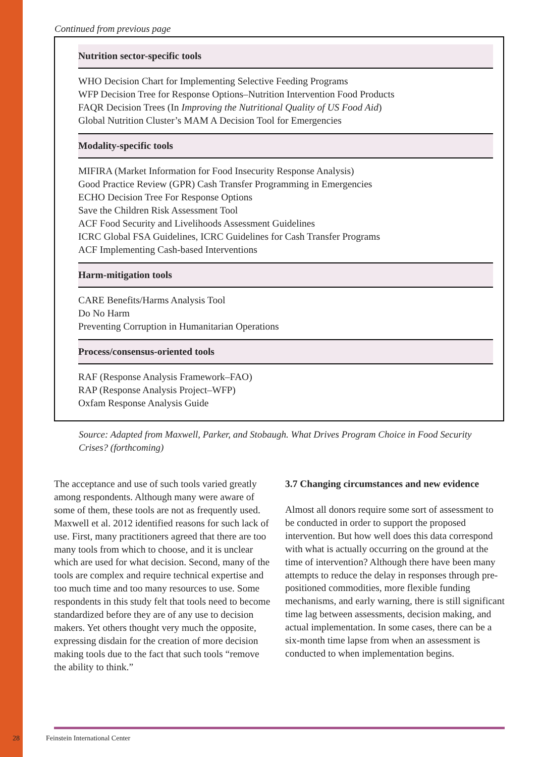Continued from previous page
| Nutrition sector-specific tools |
| --- |
| WHO Decision Chart for Implementing Selective Feeding Programs WFP Decision Tree for Response Options–Nutrition Intervention Food Products FAQR Decision Trees (In Improving the Nutritional Quality of US Food Aid ) Global Nutrition Cluster’s MAM A Decision Tool for Emergencies |
| Modality-specific tools |
| MIFIRA (Market Information for Food Insecurity Response Analysis) Good Practice Review (GPR) Cash Transfer Programming in Emergencies ECHO Decision Tree For Response Options Save the Children Risk Assessment Tool ACF Food Security and Livelihoods Assessment Guidelines ICRC Global FSA Guidelines, ICRC Guidelines for Cash Transfer Programs ACF Implementing Cash-based Interventions |
| Harm-mitigation tools |
| CARE Benefits/Harms Analysis Tool Do No Harm Preventing Corruption in Humanitarian Operations |
| Process/consensus-oriented tools |
| RAF (Response Analysis Framework–FAO) RAP (Response Analysis Project–WFP) Oxfam Response Analysis Guide |
Source: Adapted from Maxwell, Parker, and Stobaugh. What Drives Program Choice in Food Security Crises? (forthcoming)
The acceptance and use of such tools varied greatly among respondents. Although many were aware of some of them, these tools are not as frequently used. Maxwell et al. 2012 identified reasons for such lack of use. First, many practitioners agreed that there are too many tools from which to choose, and it is unclear which are used for what decision. Second, many of the tools are complex and require technical expertise and too much time and too many resources to use. Some respondents in this study felt that tools need to become standardized before they are of any use to decision makers. Yet others thought very much the opposite, expressing disdain for the creation of more decision making tools due to the fact that such tools “remove the ability to think.”
3.7 Changing circumstances and new evidence
Almost all donors require some sort of assessment to be conducted in order to support the proposed intervention. But how well does this data correspond with what is actually occurring on the ground at the time of intervention? Although there have been many attempts to reduce the delay in responses through pre-positioned commodities, more flexible funding mechanisms, and early warning, there is still significant time lag between assessments, decision making, and actual implementation. In some cases, there can be a six-month time lapse from when an assessment is conducted to when implementation begins.
28 Feinstein International Center